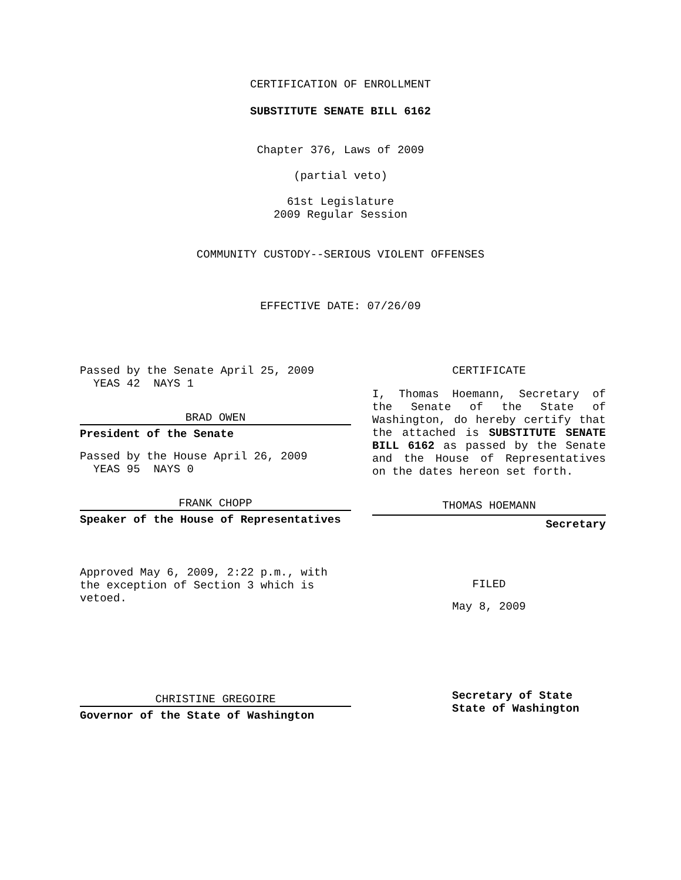CERTIFICATION OF ENROLLMENT
SUBSTITUTE SENATE BILL 6162
Chapter 376, Laws of 2009
(partial veto)
61st Legislature
2009 Regular Session
COMMUNITY CUSTODY--SERIOUS VIOLENT OFFENSES
EFFECTIVE DATE: 07/26/09
Passed by the Senate April 25, 2009
YEAS 42 NAYS 1
BRAD OWEN
President of the Senate
Passed by the House April 26, 2009
YEAS 95 NAYS 0
FRANK CHOPP
Speaker of the House of Representatives
Approved May 6, 2009, 2:22 p.m., with the exception of Section 3 which is vetoed.
CHRISTINE GREGOIRE
Governor of the State of Washington
CERTIFICATE
I, Thomas Hoemann, Secretary of the Senate of the State of Washington, do hereby certify that the attached is SUBSTITUTE SENATE BILL 6162 as passed by the Senate and the House of Representatives on the dates hereon set forth.
THOMAS HOEMANN
Secretary
FILED
May 8, 2009
Secretary of State
State of Washington